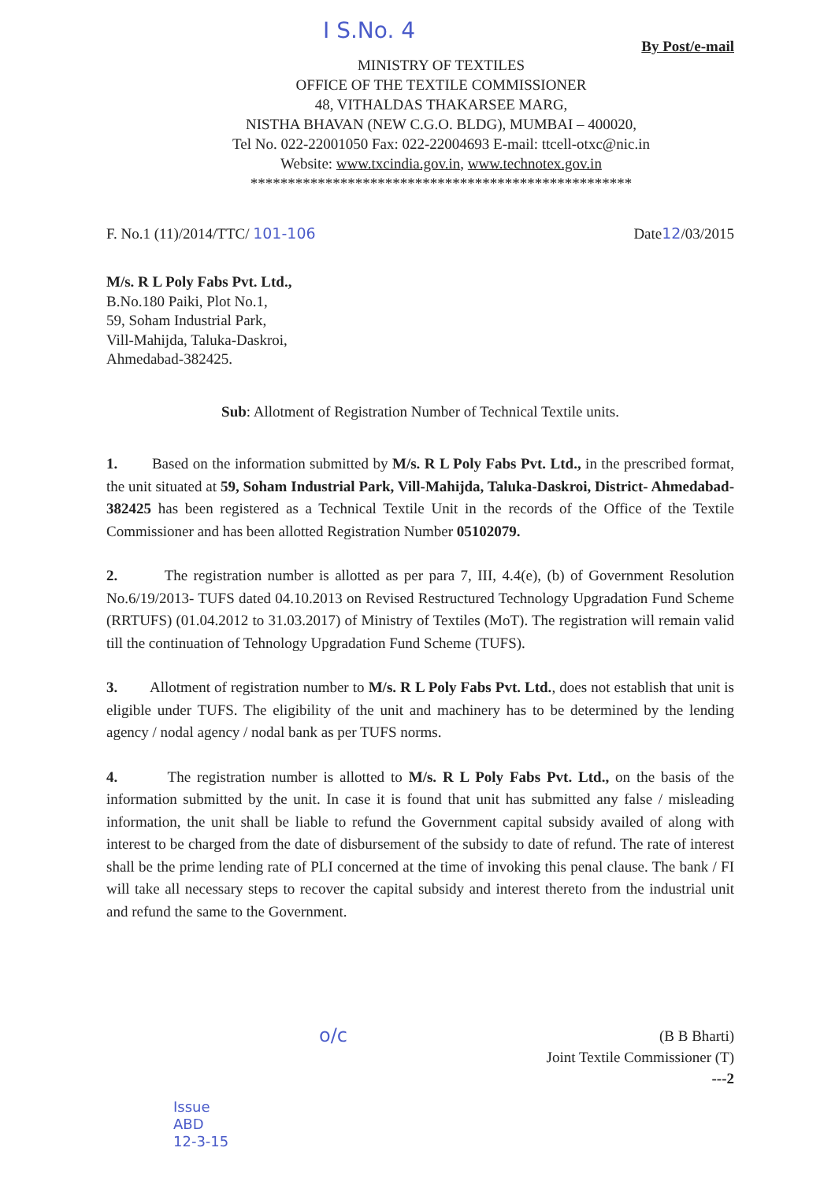I S.No. 4
By Post/e-mail
MINISTRY OF TEXTILES
OFFICE OF THE TEXTILE COMMISSIONER
48, VITHALDAS THAKARSEE MARG,
NISTHA BHAVAN (NEW C.G.O. BLDG), MUMBAI – 400020,
Tel No. 022-22001050 Fax: 022-22004693 E-mail: ttcell-otxc@nic.in
Website: www.txcindia.gov.in, www.technotex.gov.in
***************************************************
F. No.1 (11)/2014/TTC/ 101-106 Date12/03/2015
M/s. R L Poly Fabs Pvt. Ltd.,
B.No.180 Paiki, Plot No.1,
59, Soham Industrial Park,
Vill-Mahijda, Taluka-Daskroi,
Ahmedabad-382425.
Sub: Allotment of Registration Number of Technical Textile units.
1. Based on the information submitted by M/s. R L Poly Fabs Pvt. Ltd., in the prescribed format, the unit situated at 59, Soham Industrial Park, Vill-Mahijda, Taluka-Daskroi, District- Ahmedabad-382425 has been registered as a Technical Textile Unit in the records of the Office of the Textile Commissioner and has been allotted Registration Number 05102079.
2. The registration number is allotted as per para 7, III, 4.4(e), (b) of Government Resolution No.6/19/2013- TUFS dated 04.10.2013 on Revised Restructured Technology Upgradation Fund Scheme (RRTUFS) (01.04.2012 to 31.03.2017) of Ministry of Textiles (MoT). The registration will remain valid till the continuation of Tehnology Upgradation Fund Scheme (TUFS).
3. Allotment of registration number to M/s. R L Poly Fabs Pvt. Ltd., does not establish that unit is eligible under TUFS. The eligibility of the unit and machinery has to be determined by the lending agency / nodal agency / nodal bank as per TUFS norms.
4. The registration number is allotted to M/s. R L Poly Fabs Pvt. Ltd., on the basis of the information submitted by the unit. In case it is found that unit has submitted any false / misleading information, the unit shall be liable to refund the Government capital subsidy availed of along with interest to be charged from the date of disbursement of the subsidy to date of refund. The rate of interest shall be the prime lending rate of PLI concerned at the time of invoking this penal clause. The bank / FI will take all necessary steps to recover the capital subsidy and interest thereto from the industrial unit and refund the same to the Government.
o/c (B B Bharti)
Joint Textile Commissioner (T)
---2
Issue
ABD
12-3-15